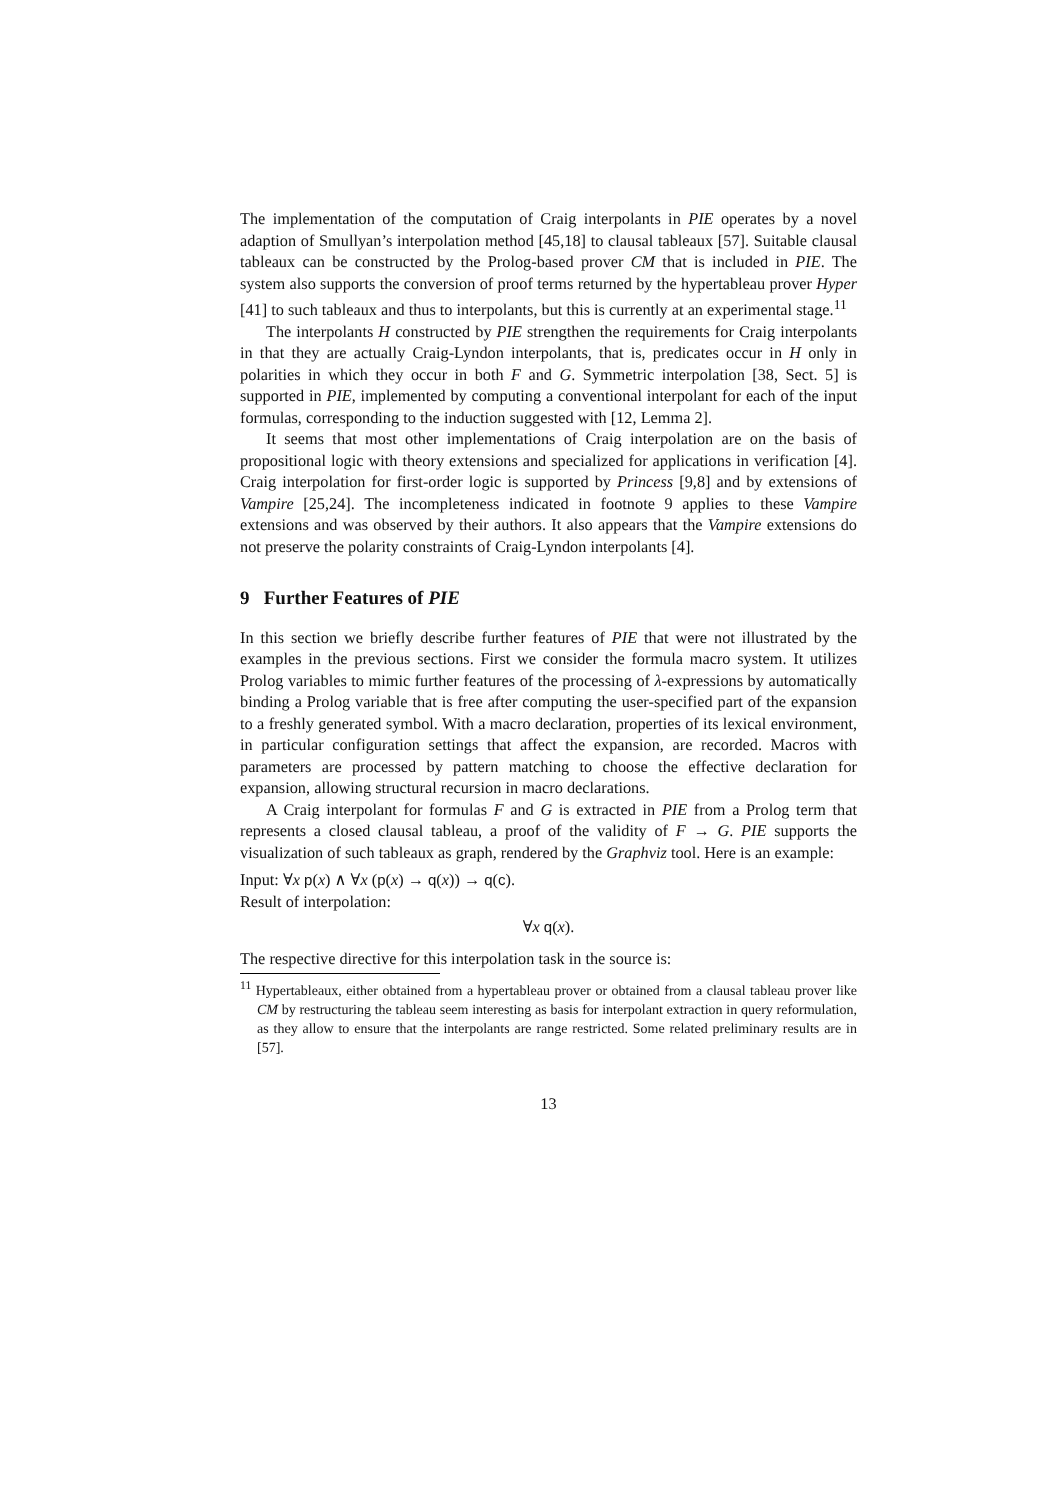The implementation of the computation of Craig interpolants in PIE operates by a novel adaption of Smullyan’s interpolation method [45,18] to clausal tableaux [57]. Suitable clausal tableaux can be constructed by the Prolog-based prover CM that is included in PIE. The system also supports the conversion of proof terms returned by the hypertableau prover Hyper [41] to such tableaux and thus to interpolants, but this is currently at an experimental stage.<sup>11</sup>
The interpolants H constructed by PIE strengthen the requirements for Craig interpolants in that they are actually Craig-Lyndon interpolants, that is, predicates occur in H only in polarities in which they occur in both F and G. Symmetric interpolation [38, Sect. 5] is supported in PIE, implemented by computing a conventional interpolant for each of the input formulas, corresponding to the induction suggested with [12, Lemma 2].
It seems that most other implementations of Craig interpolation are on the basis of propositional logic with theory extensions and specialized for applications in verification [4]. Craig interpolation for first-order logic is supported by Princess [9,8] and by extensions of Vampire [25,24]. The incompleteness indicated in footnote 9 applies to these Vampire extensions and was observed by their authors. It also appears that the Vampire extensions do not preserve the polarity constraints of Craig-Lyndon interpolants [4].
9 Further Features of PIE
In this section we briefly describe further features of PIE that were not illustrated by the examples in the previous sections. First we consider the formula macro system. It utilizes Prolog variables to mimic further features of the processing of λ-expressions by automatically binding a Prolog variable that is free after computing the user-specified part of the expansion to a freshly generated symbol. With a macro declaration, properties of its lexical environment, in particular configuration settings that affect the expansion, are recorded. Macros with parameters are processed by pattern matching to choose the effective declaration for expansion, allowing structural recursion in macro declarations.
A Craig interpolant for formulas F and G is extracted in PIE from a Prolog term that represents a closed clausal tableau, a proof of the validity of F → G. PIE supports the visualization of such tableaux as graph, rendered by the Graphviz tool. Here is an example:
Input: ∀x p(x) ∧ ∀x (p(x) → q(x)) → q(c).
Result of interpolation:
∀x q(x).
The respective directive for this interpolation task in the source is:
<sup>11</sup> Hypertableaux, either obtained from a hypertableau prover or obtained from a clausal tableau prover like CM by restructuring the tableau seem interesting as basis for interpolant extraction in query reformulation, as they allow to ensure that the interpolants are range restricted. Some related preliminary results are in [57].
13